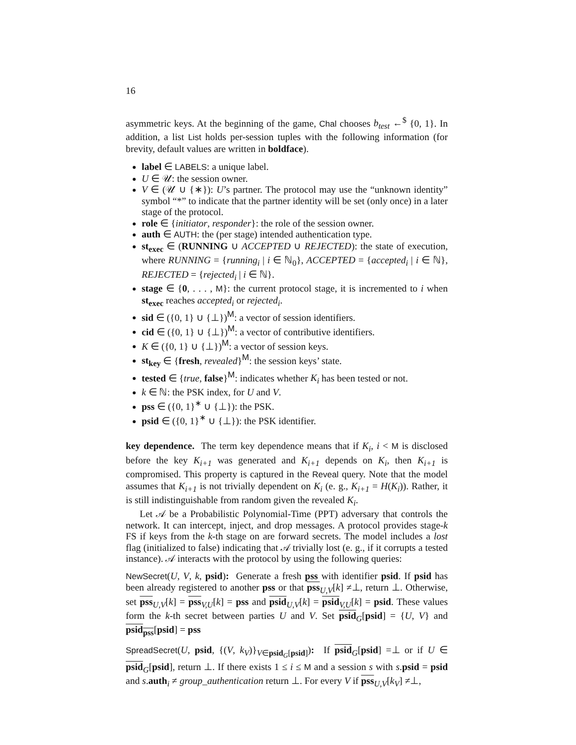16
asymmetric keys. At the beginning of the game, Chal chooses b<sub>test</sub> ←<sup>$</sup> {0, 1}. In addition, a list List holds per-session tuples with the following information (for brevity, default values are written in boldface).
label ∈ LABELS: a unique label.
U ∈ 𝒰: the session owner.
V ∈ (𝒰 ∪ {∗}): U’s partner. The protocol may use the “unknown identity” symbol “*” to indicate that the partner identity will be set (only once) in a later stage of the protocol.
role ∈ {initiator, responder}: the role of the session owner.
auth ∈ AUTH: the (per stage) intended authentication type.
st<sub>exec</sub> ∈ (RUNNING ∪ ACCEPTED ∪ REJECTED): the state of execution, where RUNNING = {running<sub>i</sub> | i ∈ ℕ<sub>0</sub>}, ACCEPTED = {accepted<sub>i</sub> | i ∈ ℕ}, REJECTED = {rejected<sub>i</sub> | i ∈ ℕ}.
stage ∈ {0, . . . , M}: the current protocol stage, it is incremented to i when st<sub>exec</sub> reaches accepted<sub>i</sub> or rejected<sub>i</sub>.
sid ∈ ({0, 1} ∪ {⊥})<sup>M</sup>: a vector of session identifiers.
cid ∈ ({0, 1} ∪ {⊥})<sup>M</sup>: a vector of contributive identifiers.
K ∈ ({0, 1} ∪ {⊥})<sup>M</sup>: a vector of session keys.
st<sub>key</sub> ∈ {fresh, revealed}<sup>M</sup>: the session keys’ state.
tested ∈ {true, false}<sup>M</sup>: indicates whether K<sub>i</sub> has been tested or not.
k ∈ ℕ: the PSK index, for U and V.
pss ∈ ({0, 1}<sup>∗</sup> ∪ {⊥}): the PSK.
psid ∈ ({0, 1}<sup>∗</sup> ∪ {⊥}): the PSK identifier.
key dependence. The term key dependence means that if K<sub>i</sub>, i < M is disclosed before the key K<sub>i+1</sub> was generated and K<sub>i+1</sub> depends on K<sub>i</sub>, then K<sub>i+1</sub> is compromised. This property is captured in the Reveal query. Note that the model assumes that K<sub>i+1</sub> is not trivially dependent on K<sub>i</sub> (e. g., K<sub>i+1</sub> = H(K<sub>i</sub>)). Rather, it is still indistinguishable from random given the revealed K<sub>i</sub>.
Let 𝒜 be a Probabilistic Polynomial-Time (PPT) adversary that controls the network. It can intercept, inject, and drop messages. A protocol provides stage-k FS if keys from the k-th stage on are forward secrets. The model includes a lost flag (initialized to false) indicating that 𝒜 trivially lost (e. g., if it corrupts a tested instance). 𝒜 interacts with the protocol by using the following queries:
NewSecret(U, V, k, psid): Generate a fresh pss with identifier psid. If psid has been already registered to another pss or that pss<sub>U,V</sub>[k] ≠⊥, return ⊥. Otherwise, set pss<sub>U,V</sub>[k] = pss<sub>V,U</sub>[k] = pss and psid<sub>U,V</sub>[k] = psid<sub>V,U</sub>[k] = psid. These values form the k-th secret between parties U and V. Set psid<sub>G</sub>[psid] = {U, V} and psid<sub>pss</sub>[psid] = pss
SpreadSecret(U, psid, {(V, k<sub>V</sub>)}<sub>V∈psid<sub>G</sub>[psid]</sub>): If psid<sub>G</sub>[psid] =⊥ or if U ∈ psid<sub>G</sub>[psid], return ⊥. If there exists 1 ≤ i ≤ M and a session s with s.psid = psid and s.auth<sub>i</sub> ≠ group_authentication return ⊥. For every V if pss<sub>U,V</sub>[k<sub>V</sub>] ≠⊥,